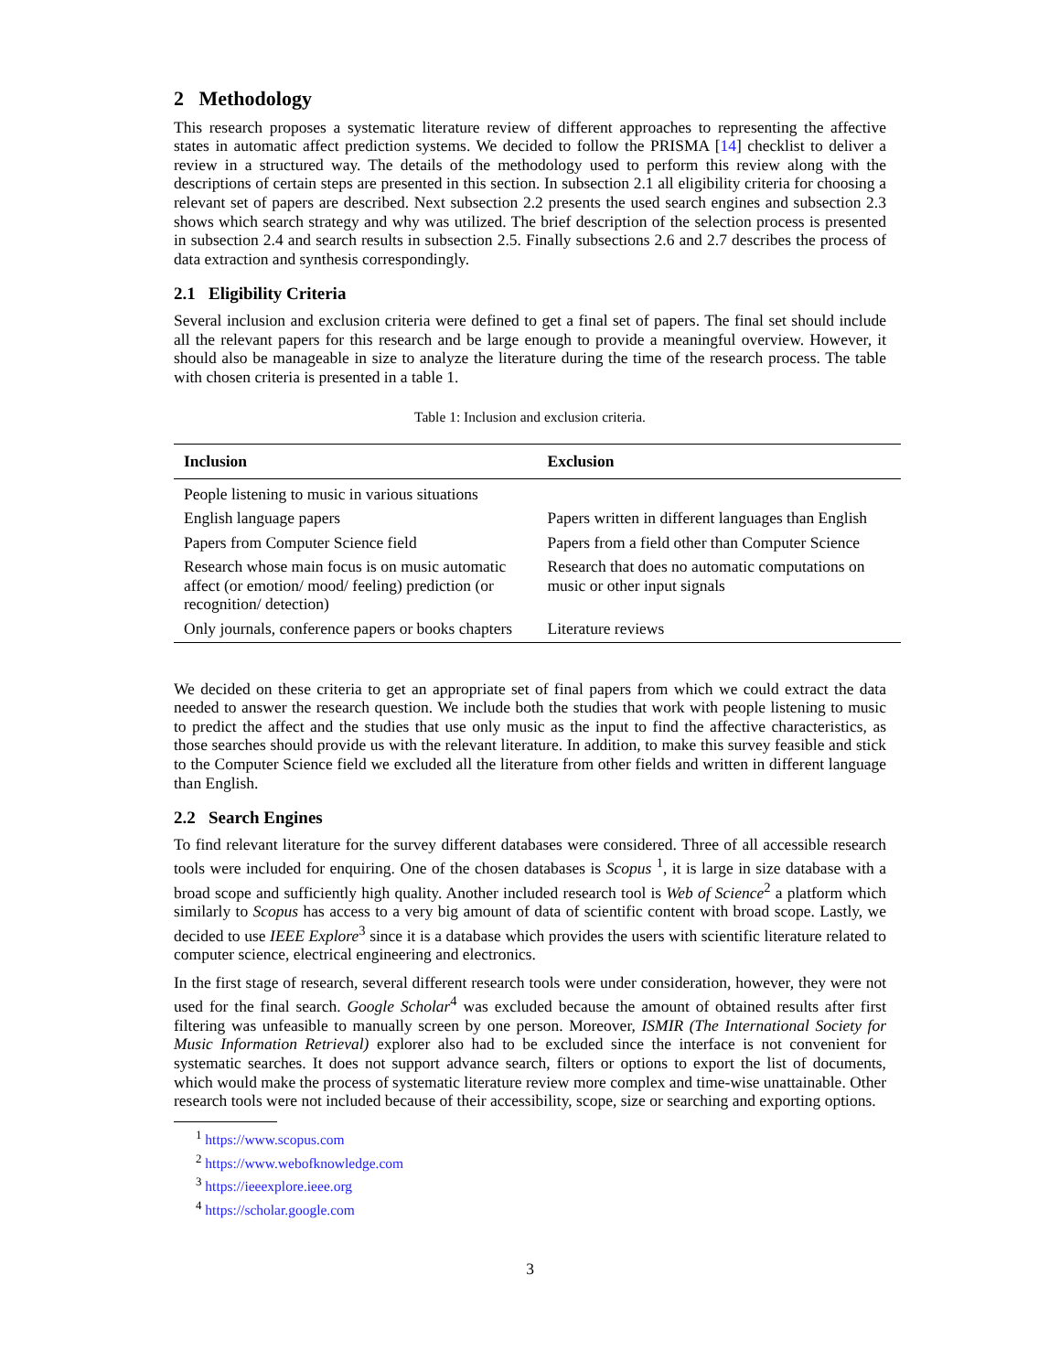2 Methodology
This research proposes a systematic literature review of different approaches to representing the affective states in automatic affect prediction systems. We decided to follow the PRISMA [14] checklist to deliver a review in a structured way. The details of the methodology used to perform this review along with the descriptions of certain steps are presented in this section. In subsection 2.1 all eligibility criteria for choosing a relevant set of papers are described. Next subsection 2.2 presents the used search engines and subsection 2.3 shows which search strategy and why was utilized. The brief description of the selection process is presented in subsection 2.4 and search results in subsection 2.5. Finally subsections 2.6 and 2.7 describes the process of data extraction and synthesis correspondingly.
2.1 Eligibility Criteria
Several inclusion and exclusion criteria were defined to get a final set of papers. The final set should include all the relevant papers for this research and be large enough to provide a meaningful overview. However, it should also be manageable in size to analyze the literature during the time of the research process. The table with chosen criteria is presented in a table 1.
Table 1: Inclusion and exclusion criteria.
| Inclusion | Exclusion |
| --- | --- |
| People listening to music in various situations | |
| English language papers | Papers written in different languages than English |
| Papers from Computer Science field | Papers from a field other than Computer Science |
| Research whose main focus is on music automatic affect (or emotion/ mood/ feeling) prediction (or recognition/ detection) | Research that does no automatic computations on music or other input signals |
| Only journals, conference papers or books chapters | Literature reviews |
We decided on these criteria to get an appropriate set of final papers from which we could extract the data needed to answer the research question. We include both the studies that work with people listening to music to predict the affect and the studies that use only music as the input to find the affective characteristics, as those searches should provide us with the relevant literature. In addition, to make this survey feasible and stick to the Computer Science field we excluded all the literature from other fields and written in different language than English.
2.2 Search Engines
To find relevant literature for the survey different databases were considered. Three of all accessible research tools were included for enquiring. One of the chosen databases is Scopus <sup>1</sup>, it is large in size database with a broad scope and sufficiently high quality. Another included research tool is Web of Science<sup>2</sup> a platform which similarly to Scopus has access to a very big amount of data of scientific content with broad scope. Lastly, we decided to use IEEE Explore<sup>3</sup> since it is a database which provides the users with scientific literature related to computer science, electrical engineering and electronics.
In the first stage of research, several different research tools were under consideration, however, they were not used for the final search. Google Scholar<sup>4</sup> was excluded because the amount of obtained results after first filtering was unfeasible to manually screen by one person. Moreover, ISMIR (The International Society for Music Information Retrieval) explorer also had to be excluded since the interface is not convenient for systematic searches. It does not support advance search, filters or options to export the list of documents, which would make the process of systematic literature review more complex and time-wise unattainable. Other research tools were not included because of their accessibility, scope, size or searching and exporting options.
<sup>1</sup> https://www.scopus.com
<sup>2</sup> https://www.webofknowledge.com
<sup>3</sup> https://ieeexplore.ieee.org
<sup>4</sup> https://scholar.google.com
3